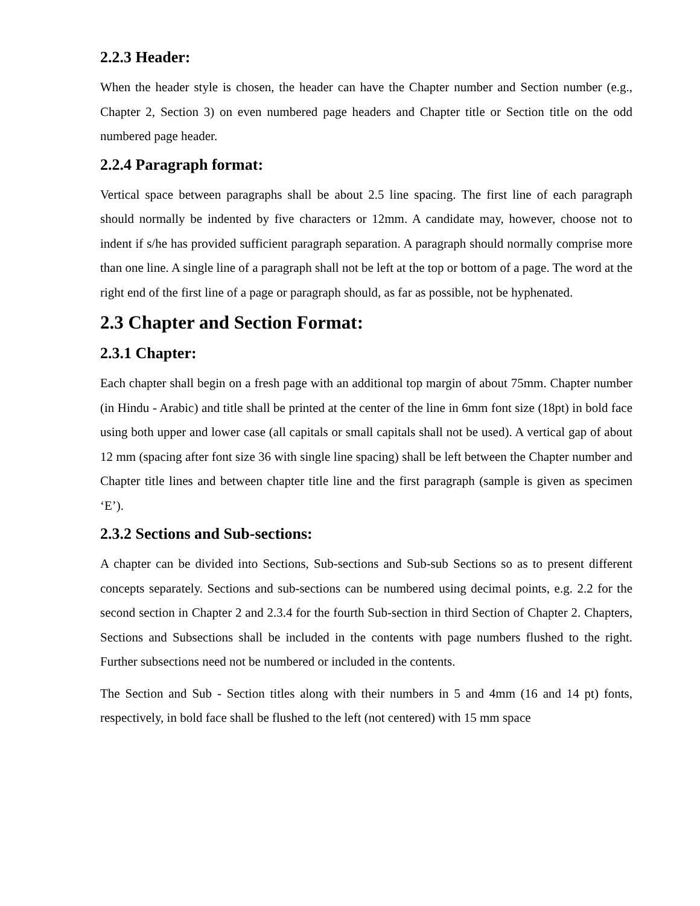2.2.3 Header:
When the header style is chosen, the header can have the Chapter number and Section number (e.g., Chapter 2, Section 3) on even numbered page headers and Chapter title or Section title on the odd numbered page header.
2.2.4 Paragraph format:
Vertical space between paragraphs shall be about 2.5 line spacing. The first line of each paragraph should normally be indented by five characters or 12mm. A candidate may, however, choose not to indent if s/he has provided sufficient paragraph separation. A paragraph should normally comprise more than one line. A single line of a paragraph shall not be left at the top or bottom of a page. The word at the right end of the first line of a page or paragraph should, as far as possible, not be hyphenated.
2.3 Chapter and Section Format:
2.3.1 Chapter:
Each chapter shall begin on a fresh page with an additional top margin of about 75mm. Chapter number (in Hindu - Arabic) and title shall be printed at the center of the line in 6mm font size (18pt) in bold face using both upper and lower case (all capitals or small capitals shall not be used). A vertical gap of about 12 mm (spacing after font size 36 with single line spacing) shall be left between the Chapter number and Chapter title lines and between chapter title line and the first paragraph (sample is given as specimen ‘E’).
2.3.2 Sections and Sub-sections:
A chapter can be divided into Sections, Sub-sections and Sub-sub Sections so as to present different concepts separately. Sections and sub-sections can be numbered using decimal points, e.g. 2.2 for the second section in Chapter 2 and 2.3.4 for the fourth Sub-section in third Section of Chapter 2. Chapters, Sections and Subsections shall be included in the contents with page numbers flushed to the right. Further subsections need not be numbered or included in the contents.
The Section and Sub - Section titles along with their numbers in 5 and 4mm (16 and 14 pt) fonts, respectively, in bold face shall be flushed to the left (not centered) with 15 mm space